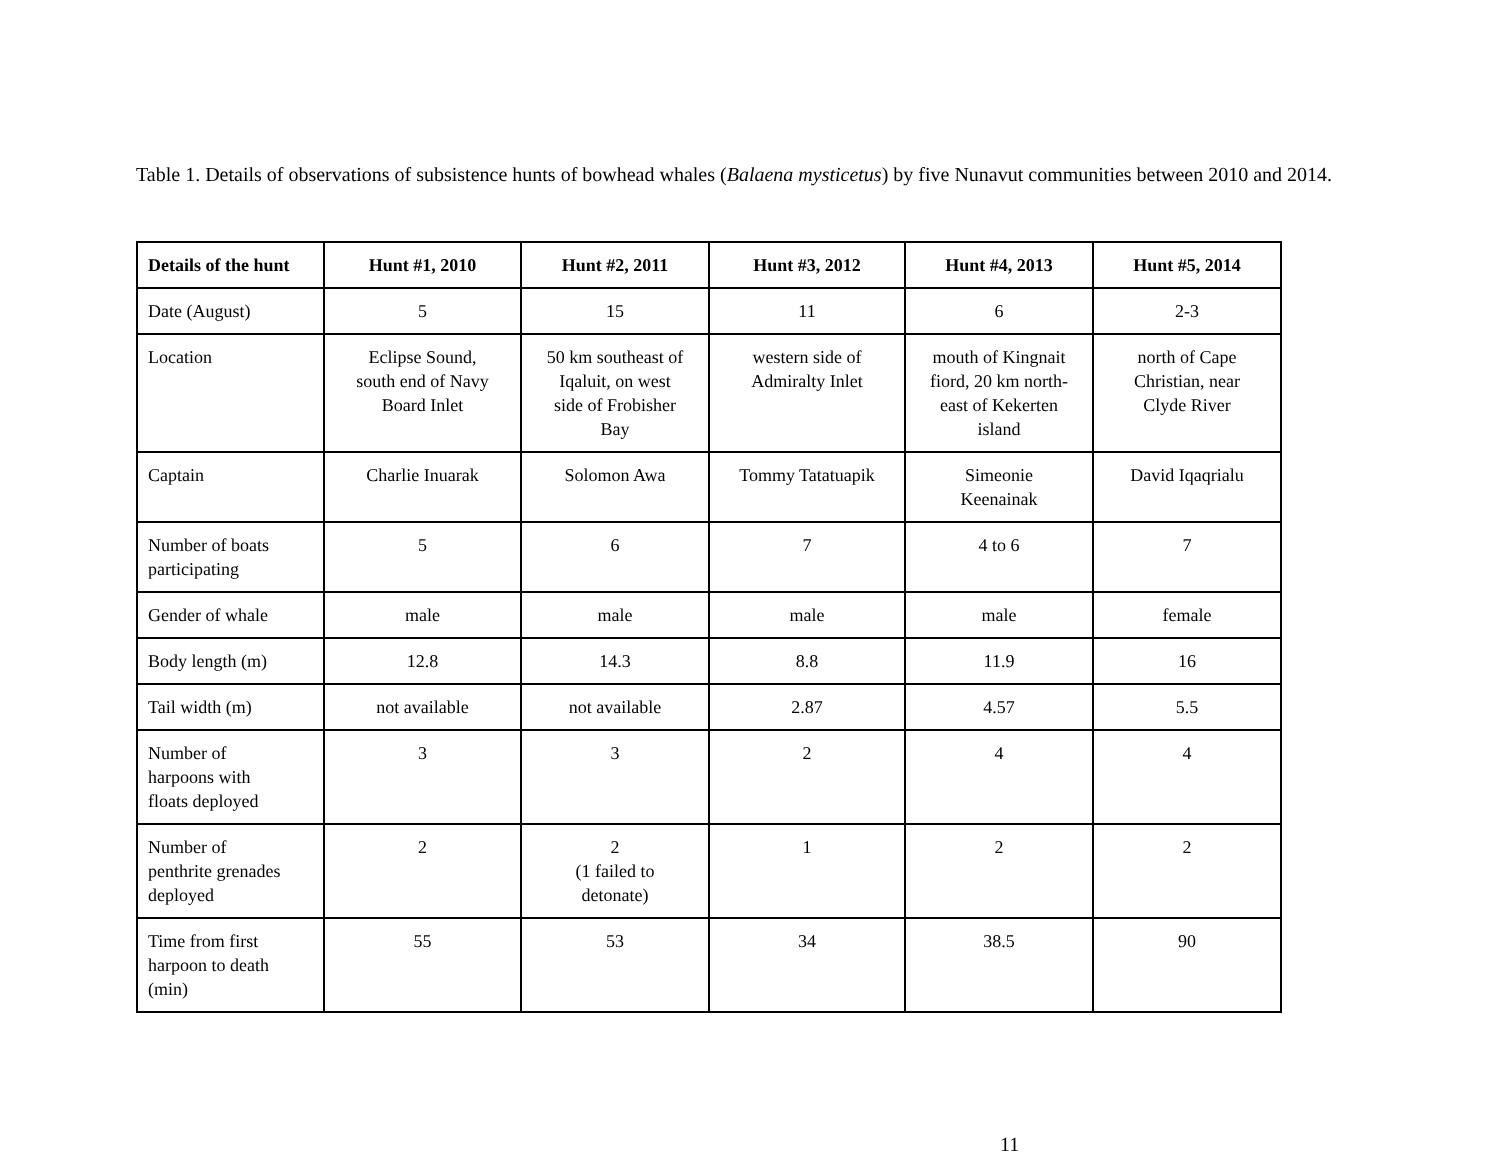Table 1. Details of observations of subsistence hunts of bowhead whales (Balaena mysticetus) by five Nunavut communities between 2010 and 2014.
| Details of the hunt | Hunt #1, 2010 | Hunt #2, 2011 | Hunt #3, 2012 | Hunt #4, 2013 | Hunt #5, 2014 |
| --- | --- | --- | --- | --- | --- |
| Date (August) | 5 | 15 | 11 | 6 | 2-3 |
| Location | Eclipse Sound, south end of Navy Board Inlet | 50 km southeast of Iqaluit, on west side of Frobisher Bay | western side of Admiralty Inlet | mouth of Kingnait fiord, 20 km north- east of Kekerten island | north of Cape Christian, near Clyde River |
| Captain | Charlie Inuarak | Solomon Awa | Tommy Tatatuapik | Simeonie Keenainak | David Iqaqrialu |
| Number of boats participating | 5 | 6 | 7 | 4 to 6 | 7 |
| Gender of whale | male | male | male | male | female |
| Body length (m) | 12.8 | 14.3 | 8.8 | 11.9 | 16 |
| Tail width (m) | not available | not available | 2.87 | 4.57 | 5.5 |
| Number of harpoons with floats deployed | 3 | 3 | 2 | 4 | 4 |
| Number of penthrite grenades deployed | 2 | 2 (1 failed to detonate) | 1 | 2 | 2 |
| Time from first harpoon to death (min) | 55 | 53 | 34 | 38.5 | 90 |
11